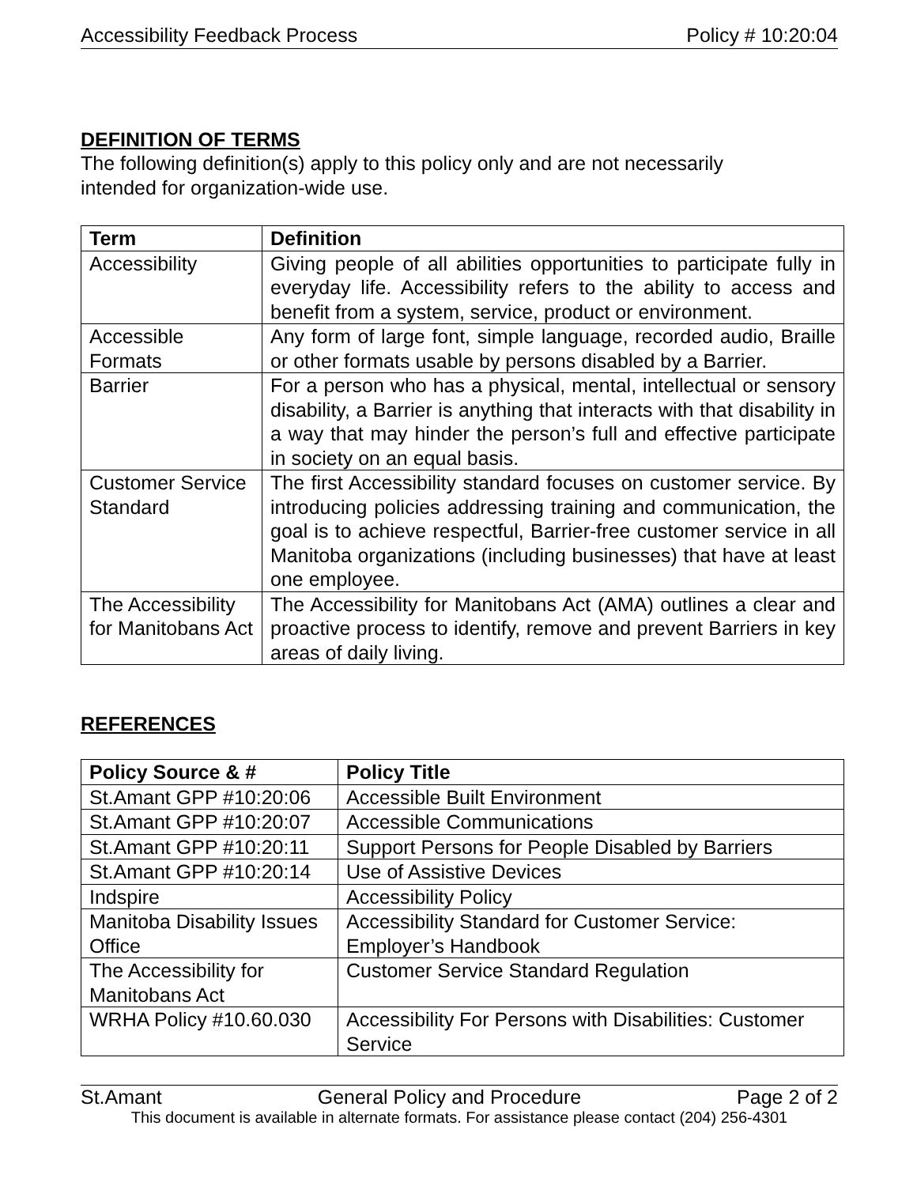Accessibility Feedback Process Policy # 10:20:04
DEFINITION OF TERMS
The following definition(s) apply to this policy only and are not necessarily
intended for organization-wide use.
| Term | Definition |
| --- | --- |
| Accessibility | Giving people of all abilities opportunities to participate fully in everyday life. Accessibility refers to the ability to access and benefit from a system, service, product or environment. |
| Accessible Formats | Any form of large font, simple language, recorded audio, Braille or other formats usable by persons disabled by a Barrier. |
| Barrier | For a person who has a physical, mental, intellectual or sensory disability, a Barrier is anything that interacts with that disability in a way that may hinder the person’s full and effective participate in society on an equal basis. |
| Customer Service Standard | The first Accessibility standard focuses on customer service. By introducing policies addressing training and communication, the goal is to achieve respectful, Barrier-free customer service in all Manitoba organizations (including businesses) that have at least one employee. |
| The Accessibility for Manitobans Act | The Accessibility for Manitobans Act (AMA) outlines a clear and proactive process to identify, remove and prevent Barriers in key areas of daily living. |
REFERENCES
| Policy Source & # | Policy Title |
| --- | --- |
| St.Amant GPP #10:20:06 | Accessible Built Environment |
| St.Amant GPP #10:20:07 | Accessible Communications |
| St.Amant GPP #10:20:11 | Support Persons for People Disabled by Barriers |
| St.Amant GPP #10:20:14 | Use of Assistive Devices |
| Indspire | Accessibility Policy |
| Manitoba Disability Issues Office | Accessibility Standard for Customer Service: Employer’s Handbook |
| The Accessibility for Manitobans Act | Customer Service Standard Regulation |
| WRHA Policy #10.60.030 | Accessibility For Persons with Disabilities: Customer Service |
St.Amant General Policy and Procedure Page 2 of 2
This document is available in alternate formats. For assistance please contact (204) 256-4301